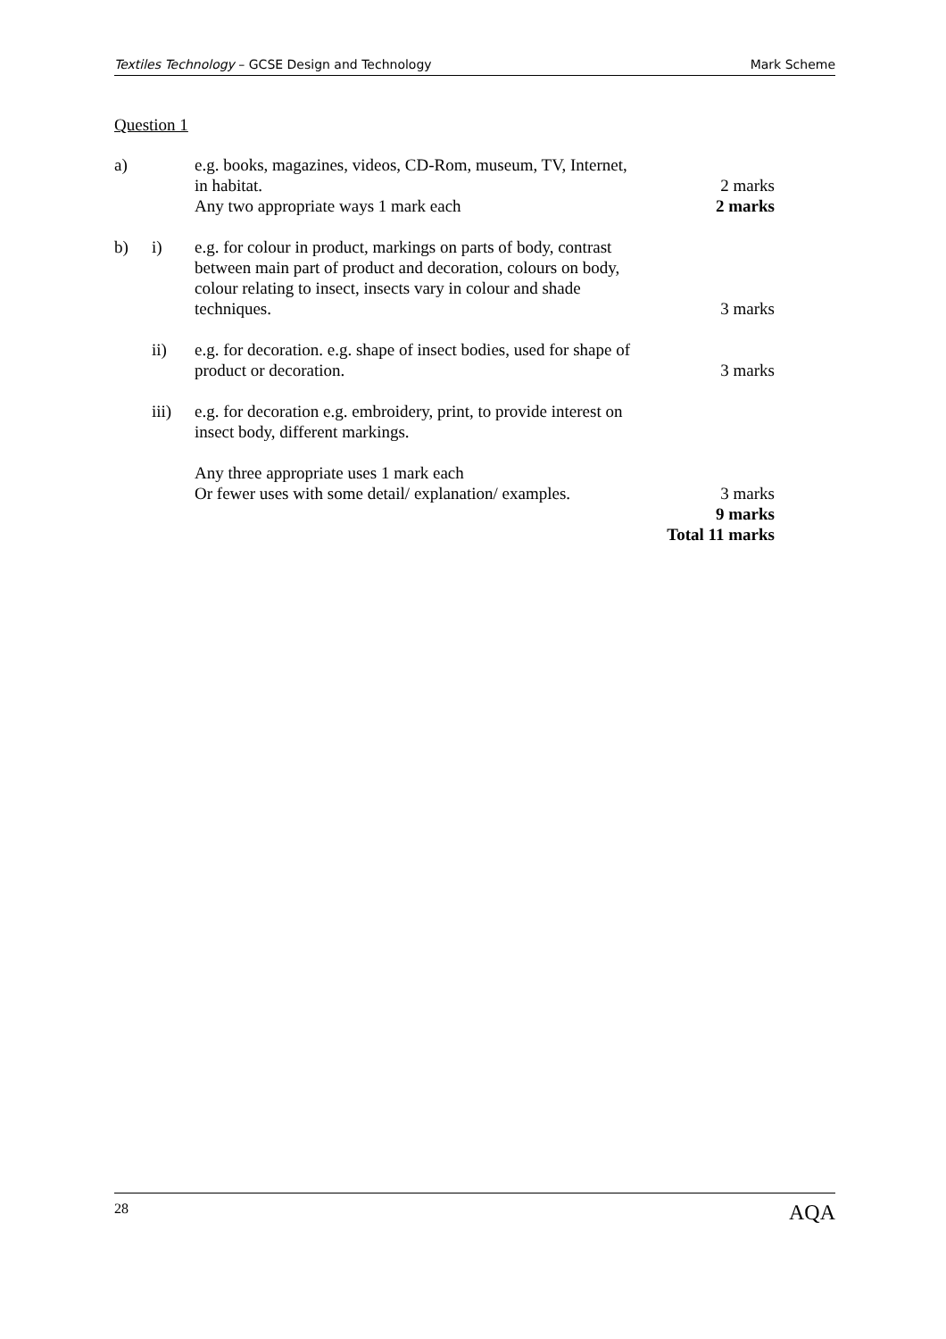Textiles Technology – GCSE Design and Technology Mark Scheme
Question 1
a) e.g. books, magazines, videos, CD-Rom, museum, TV, Internet, in habitat.
Any two appropriate ways 1 mark each
2 marks
2 marks
b) i) e.g. for colour in product, markings on parts of body, contrast between main part of product and decoration, colours on body, colour relating to insect, insects vary in colour and shade techniques.
3 marks
ii) e.g. for decoration. e.g. shape of insect bodies, used for shape of product or decoration.
3 marks
iii) e.g. for decoration e.g. embroidery, print, to provide interest on insect body, different markings.
Any three appropriate uses 1 mark each
Or fewer uses with some detail/ explanation/ examples.
3 marks
9 marks
Total 11 marks
28 AQA